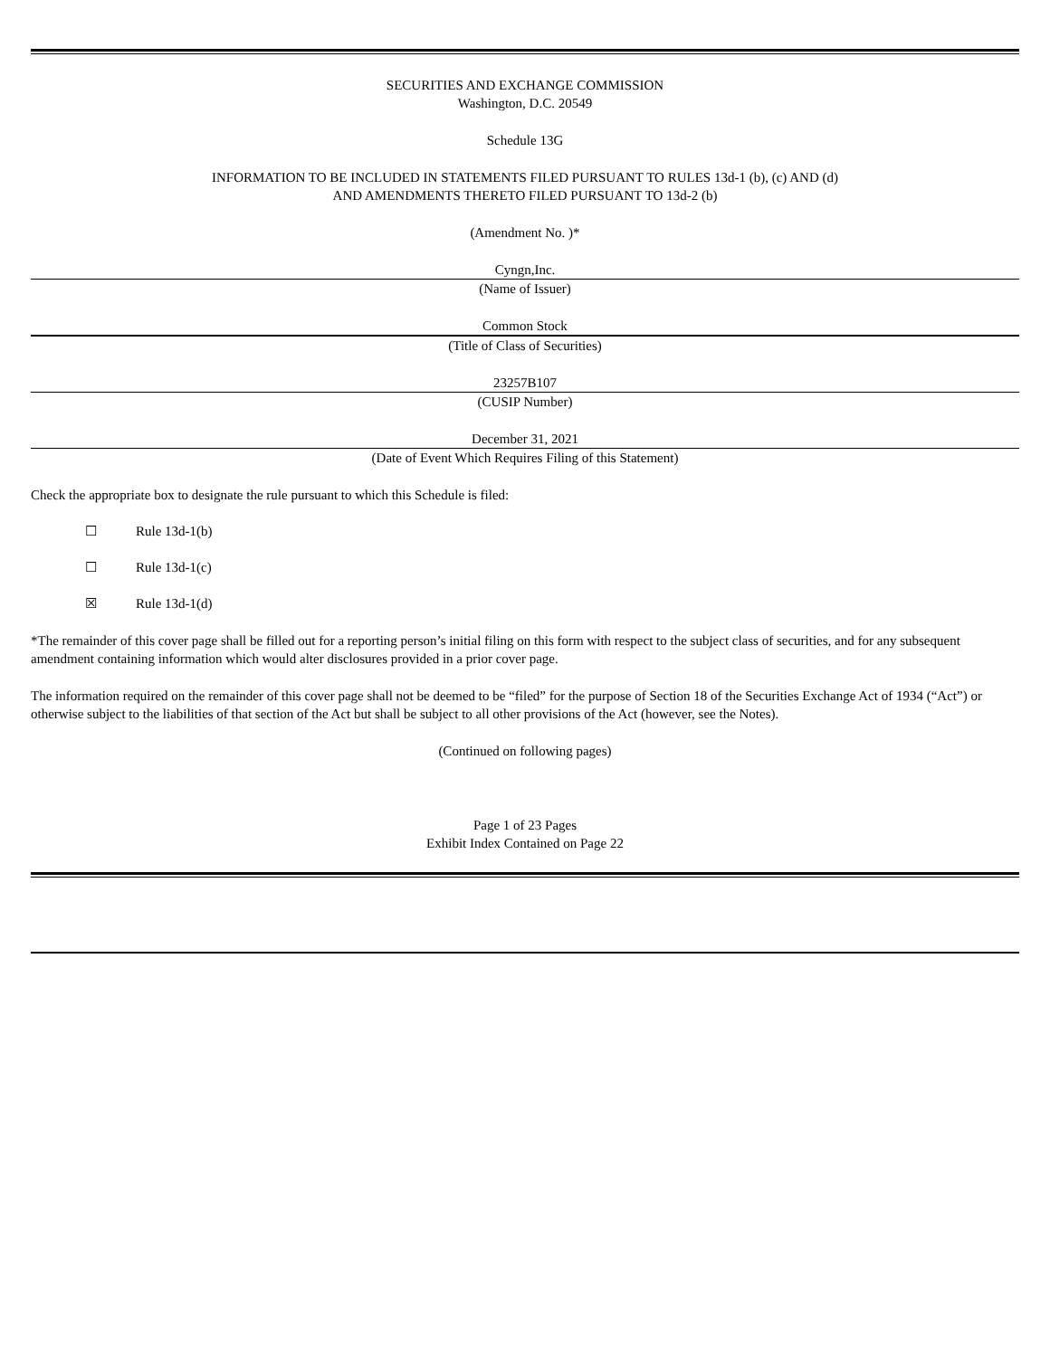SECURITIES AND EXCHANGE COMMISSION
Washington, D.C. 20549
Schedule 13G
INFORMATION TO BE INCLUDED IN STATEMENTS FILED PURSUANT TO RULES 13d-1 (b), (c) AND (d)
AND AMENDMENTS THERETO FILED PURSUANT TO 13d-2 (b)
(Amendment No. )*
Cyngn,Inc.
(Name of Issuer)
Common Stock
(Title of Class of Securities)
23257B107
(CUSIP Number)
December 31, 2021
(Date of Event Which Requires Filing of this Statement)
Check the appropriate box to designate the rule pursuant to which this Schedule is filed:
☐ Rule 13d-1(b)
☐ Rule 13d-1(c)
☒ Rule 13d-1(d)
*The remainder of this cover page shall be filled out for a reporting person’s initial filing on this form with respect to the subject class of securities, and for any subsequent amendment containing information which would alter disclosures provided in a prior cover page.
The information required on the remainder of this cover page shall not be deemed to be “filed” for the purpose of Section 18 of the Securities Exchange Act of 1934 (“Act”) or otherwise subject to the liabilities of that section of the Act but shall be subject to all other provisions of the Act (however, see the Notes).
(Continued on following pages)
Page 1 of 23 Pages
Exhibit Index Contained on Page 22